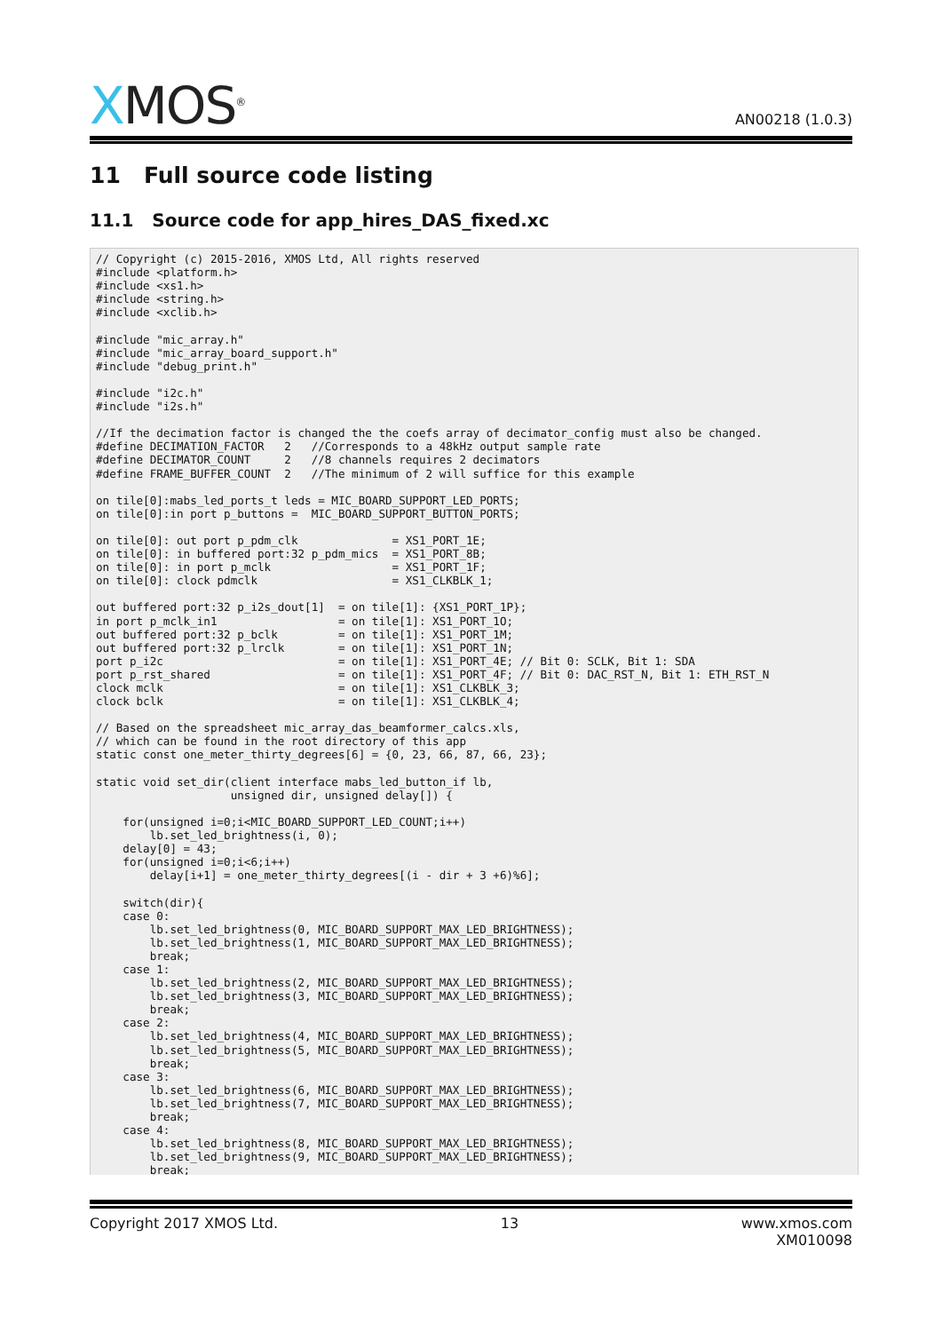XMOS<sup>®</sup>
AN00218 (1.0.3)
11 Full source code listing
11.1 Source code for app_hires_DAS_fixed.xc
// Copyright (c) 2015-2016, XMOS Ltd, All rights reserved
#include <platform.h>
#include <xs1.h>
#include <string.h>
#include <xclib.h>

#include "mic_array.h"
#include "mic_array_board_support.h"
#include "debug_print.h"

#include "i2c.h"
#include "i2s.h"

//If the decimation factor is changed the the coefs array of decimator_config must also be changed.
#define DECIMATION_FACTOR   2   //Corresponds to a 48kHz output sample rate
#define DECIMATOR_COUNT     2   //8 channels requires 2 decimators
#define FRAME_BUFFER_COUNT  2   //The minimum of 2 will suffice for this example

on tile[0]:mabs_led_ports_t leds = MIC_BOARD_SUPPORT_LED_PORTS;
on tile[0]:in port p_buttons =  MIC_BOARD_SUPPORT_BUTTON_PORTS;

on tile[0]: out port p_pdm_clk              = XS1_PORT_1E;
on tile[0]: in buffered port:32 p_pdm_mics  = XS1_PORT_8B;
on tile[0]: in port p_mclk                  = XS1_PORT_1F;
on tile[0]: clock pdmclk                    = XS1_CLKBLK_1;

out buffered port:32 p_i2s_dout[1]  = on tile[1]: {XS1_PORT_1P};
in port p_mclk_in1                  = on tile[1]: XS1_PORT_1O;
out buffered port:32 p_bclk         = on tile[1]: XS1_PORT_1M;
out buffered port:32 p_lrclk        = on tile[1]: XS1_PORT_1N;
port p_i2c                          = on tile[1]: XS1_PORT_4E; // Bit 0: SCLK, Bit 1: SDA
port p_rst_shared                   = on tile[1]: XS1_PORT_4F; // Bit 0: DAC_RST_N, Bit 1: ETH_RST_N
clock mclk                          = on tile[1]: XS1_CLKBLK_3;
clock bclk                          = on tile[1]: XS1_CLKBLK_4;

// Based on the spreadsheet mic_array_das_beamformer_calcs.xls,
// which can be found in the root directory of this app
static const one_meter_thirty_degrees[6] = {0, 23, 66, 87, 66, 23};

static void set_dir(client interface mabs_led_button_if lb,
                    unsigned dir, unsigned delay[]) {

    for(unsigned i=0;i<MIC_BOARD_SUPPORT_LED_COUNT;i++)
        lb.set_led_brightness(i, 0);
    delay[0] = 43;
    for(unsigned i=0;i<6;i++)
        delay[i+1] = one_meter_thirty_degrees[(i - dir + 3 +6)%6];

    switch(dir){
    case 0:
        lb.set_led_brightness(0, MIC_BOARD_SUPPORT_MAX_LED_BRIGHTNESS);
        lb.set_led_brightness(1, MIC_BOARD_SUPPORT_MAX_LED_BRIGHTNESS);
        break;
    case 1:
        lb.set_led_brightness(2, MIC_BOARD_SUPPORT_MAX_LED_BRIGHTNESS);
        lb.set_led_brightness(3, MIC_BOARD_SUPPORT_MAX_LED_BRIGHTNESS);
        break;
    case 2:
        lb.set_led_brightness(4, MIC_BOARD_SUPPORT_MAX_LED_BRIGHTNESS);
        lb.set_led_brightness(5, MIC_BOARD_SUPPORT_MAX_LED_BRIGHTNESS);
        break;
    case 3:
        lb.set_led_brightness(6, MIC_BOARD_SUPPORT_MAX_LED_BRIGHTNESS);
        lb.set_led_brightness(7, MIC_BOARD_SUPPORT_MAX_LED_BRIGHTNESS);
        break;
    case 4:
        lb.set_led_brightness(8, MIC_BOARD_SUPPORT_MAX_LED_BRIGHTNESS);
        lb.set_led_brightness(9, MIC_BOARD_SUPPORT_MAX_LED_BRIGHTNESS);
        break;
Copyright 2017 XMOS Ltd. 13 www.xmos.com
XM010098